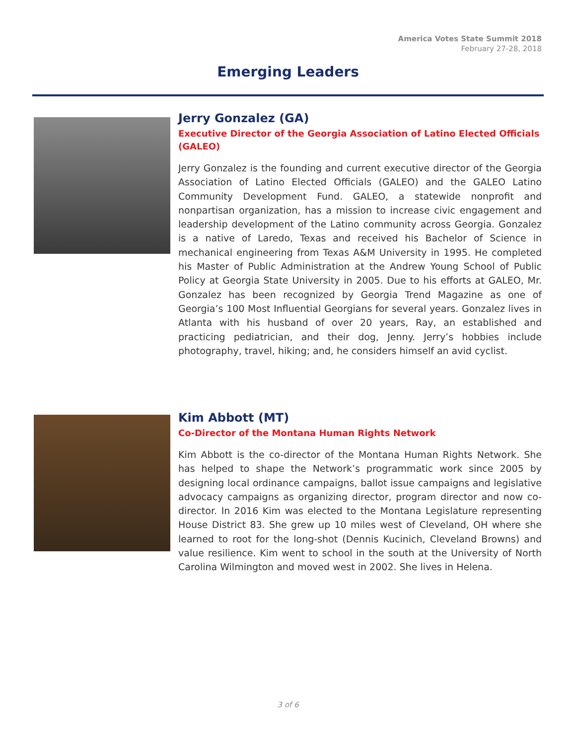America Votes State Summit 2018
February 27-28, 2018
Emerging Leaders
Jerry Gonzalez (GA)
Executive Director of the Georgia Association of Latino Elected Officials (GALEO)
Jerry Gonzalez is the founding and current executive director of the Georgia Association of Latino Elected Officials (GALEO) and the GALEO Latino Community Development Fund. GALEO, a statewide nonprofit and nonpartisan organization, has a mission to increase civic engagement and leadership development of the Latino community across Georgia. Gonzalez is a native of Laredo, Texas and received his Bachelor of Science in mechanical engineering from Texas A&M University in 1995. He completed his Master of Public Administration at the Andrew Young School of Public Policy at Georgia State University in 2005. Due to his efforts at GALEO, Mr. Gonzalez has been recognized by Georgia Trend Magazine as one of Georgia’s 100 Most Influential Georgians for several years. Gonzalez lives in Atlanta with his husband of over 20 years, Ray, an established and practicing pediatrician, and their dog, Jenny. Jerry’s hobbies include photography, travel, hiking; and, he considers himself an avid cyclist.
Kim Abbott (MT)
Co-Director of the Montana Human Rights Network
Kim Abbott is the co-director of the Montana Human Rights Network. She has helped to shape the Network’s programmatic work since 2005 by designing local ordinance campaigns, ballot issue campaigns and legislative advocacy campaigns as organizing director, program director and now co-director. In 2016 Kim was elected to the Montana Legislature representing House District 83. She grew up 10 miles west of Cleveland, OH where she learned to root for the long-shot (Dennis Kucinich, Cleveland Browns) and value resilience. Kim went to school in the south at the University of North Carolina Wilmington and moved west in 2002. She lives in Helena.
3 of 6